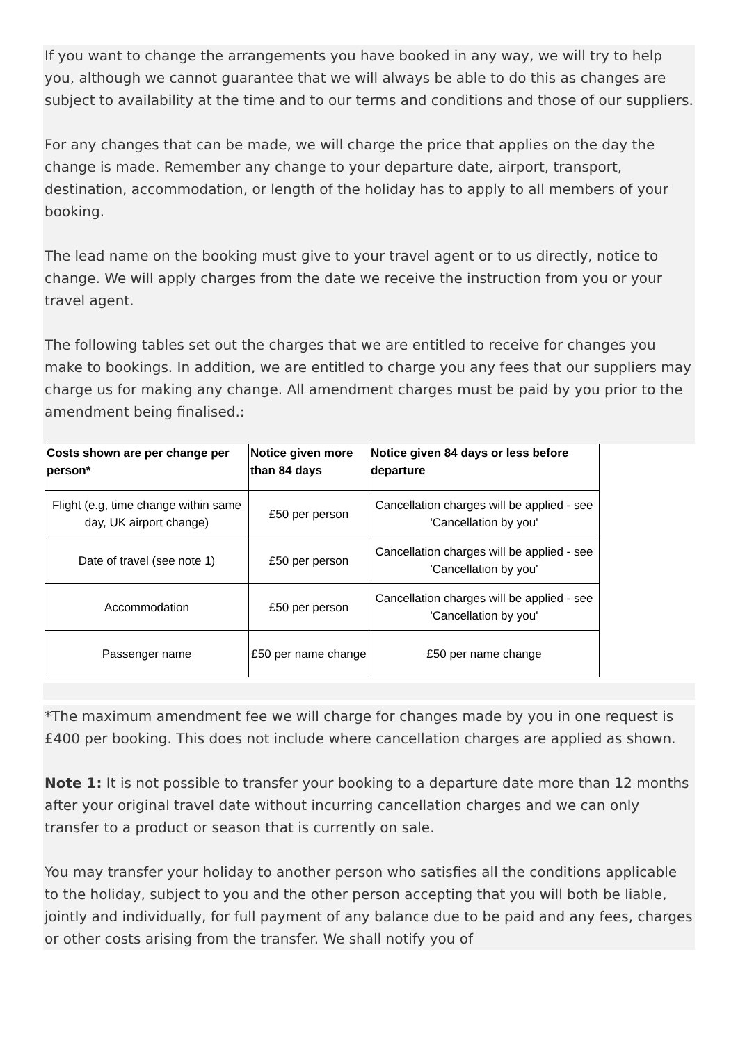If you want to change the arrangements you have booked in any way, we will try to help you, although we cannot guarantee that we will always be able to do this as changes are subject to availability at the time and to our terms and conditions and those of our suppliers.
For any changes that can be made, we will charge the price that applies on the day the change is made. Remember any change to your departure date, airport, transport, destination, accommodation, or length of the holiday has to apply to all members of your booking.
The lead name on the booking must give to your travel agent or to us directly, notice to change. We will apply charges from the date we receive the instruction from you or your travel agent.
The following tables set out the charges that we are entitled to receive for changes you make to bookings. In addition, we are entitled to charge you any fees that our suppliers may charge us for making any change. All amendment charges must be paid by you prior to the amendment being finalised.:
| Costs shown are per change per person* | Notice given more than 84 days | Notice given 84 days or less before departure |
| --- | --- | --- |
| Flight (e.g, time change within same day, UK airport change) | £50 per person | Cancellation charges will be applied - see 'Cancellation by you' |
| Date of travel (see note 1) | £50 per person | Cancellation charges will be applied - see 'Cancellation by you' |
| Accommodation | £50 per person | Cancellation charges will be applied - see 'Cancellation by you' |
| Passenger name | £50 per name change | £50 per name change |
*The maximum amendment fee we will charge for changes made by you in one request is £400 per booking. This does not include where cancellation charges are applied as shown.
Note 1: It is not possible to transfer your booking to a departure date more than 12 months after your original travel date without incurring cancellation charges and we can only transfer to a product or season that is currently on sale.
You may transfer your holiday to another person who satisfies all the conditions applicable to the holiday, subject to you and the other person accepting that you will both be liable, jointly and individually, for full payment of any balance due to be paid and any fees, charges or other costs arising from the transfer. We shall notify you of